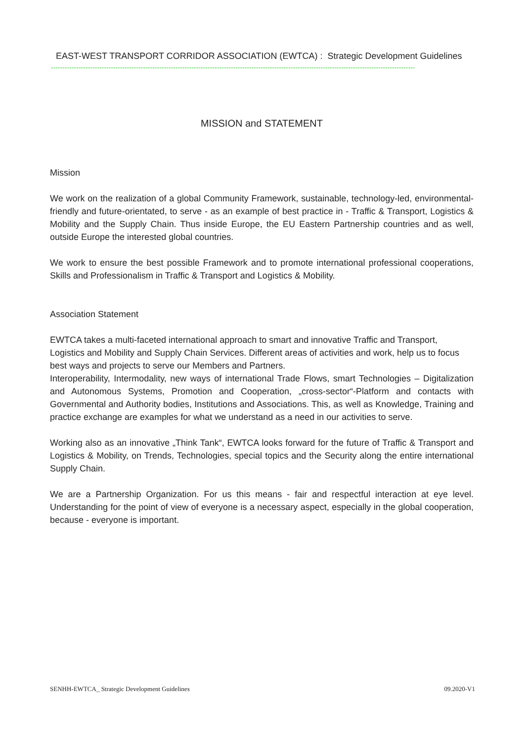EAST-WEST TRANSPORT CORRIDOR ASSOCIATION (EWTCA) : Strategic Development Guidelines
--------------------------------------------------------------------------------------------------------------------------------------------------------------
MISSION and STATEMENT
Mission
We work on the realization of a global Community Framework, sustainable, technology-led, environmental-friendly and future-orientated, to serve - as an example of best practice in - Traffic & Transport, Logistics & Mobility and the Supply Chain. Thus inside Europe, the EU Eastern Partnership countries and as well, outside Europe the interested global countries.
We work to ensure the best possible Framework and to promote international professional cooperations, Skills and Professionalism in Traffic & Transport and Logistics & Mobility.
Association Statement
EWTCA takes a multi-faceted international approach to smart and innovative Traffic and Transport, Logistics and Mobility and Supply Chain Services. Different areas of activities and work, help us to focus best ways and projects to serve our Members and Partners.
Interoperability, Intermodality, new ways of international Trade Flows, smart Technologies – Digitalization and Autonomous Systems, Promotion and Cooperation, „cross-sector“-Platform and contacts with Governmental and Authority bodies, Institutions and Associations. This, as well as Knowledge, Training and practice exchange are examples for what we understand as a need in our activities to serve.
Working also as an innovative „Think Tank“, EWTCA looks forward for the future of Traffic & Transport and Logistics & Mobility, on Trends, Technologies, special topics and the Security along the entire international Supply Chain.
We are a Partnership Organization. For us this means - fair and respectful interaction at eye level. Understanding for the point of view of everyone is a necessary aspect, especially in the global cooperation, because - everyone is important.
SENHH-EWTCA_ Strategic Development Guidelines 09.2020-V1